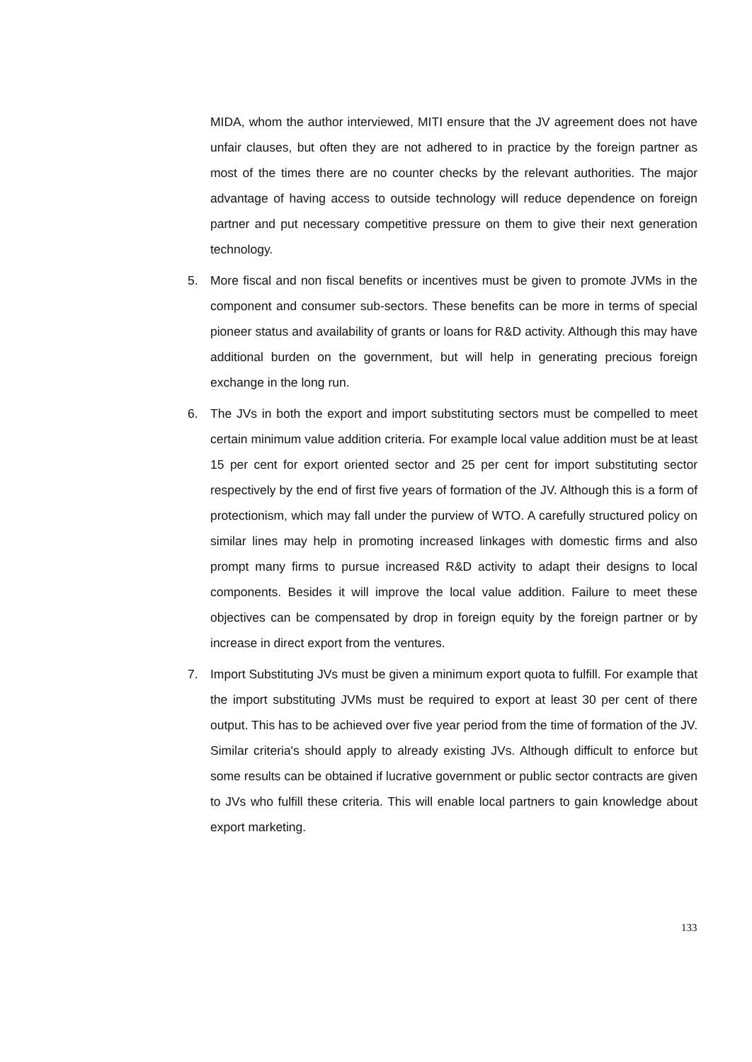MIDA, whom the author interviewed, MITI ensure that the JV agreement does not have unfair clauses, but often they are not adhered to in practice by the foreign partner as most of the times there are no counter checks by the relevant authorities. The major advantage of having access to outside technology will reduce dependence on foreign partner and put necessary competitive pressure on them to give their next generation technology.
5. More fiscal and non fiscal benefits or incentives must be given to promote JVMs in the component and consumer sub-sectors. These benefits can be more in terms of special pioneer status and availability of grants or loans for R&D activity. Although this may have additional burden on the government, but will help in generating precious foreign exchange in the long run.
6. The JVs in both the export and import substituting sectors must be compelled to meet certain minimum value addition criteria. For example local value addition must be at least 15 per cent for export oriented sector and 25 per cent for import substituting sector respectively by the end of first five years of formation of the JV. Although this is a form of protectionism, which may fall under the purview of WTO. A carefully structured policy on similar lines may help in promoting increased linkages with domestic firms and also prompt many firms to pursue increased R&D activity to adapt their designs to local components. Besides it will improve the local value addition. Failure to meet these objectives can be compensated by drop in foreign equity by the foreign partner or by increase in direct export from the ventures.
7. Import Substituting JVs must be given a minimum export quota to fulfill. For example that the import substituting JVMs must be required to export at least 30 per cent of there output. This has to be achieved over five year period from the time of formation of the JV. Similar criteria's should apply to already existing JVs. Although difficult to enforce but some results can be obtained if lucrative government or public sector contracts are given to JVs who fulfill these criteria. This will enable local partners to gain knowledge about export marketing.
133